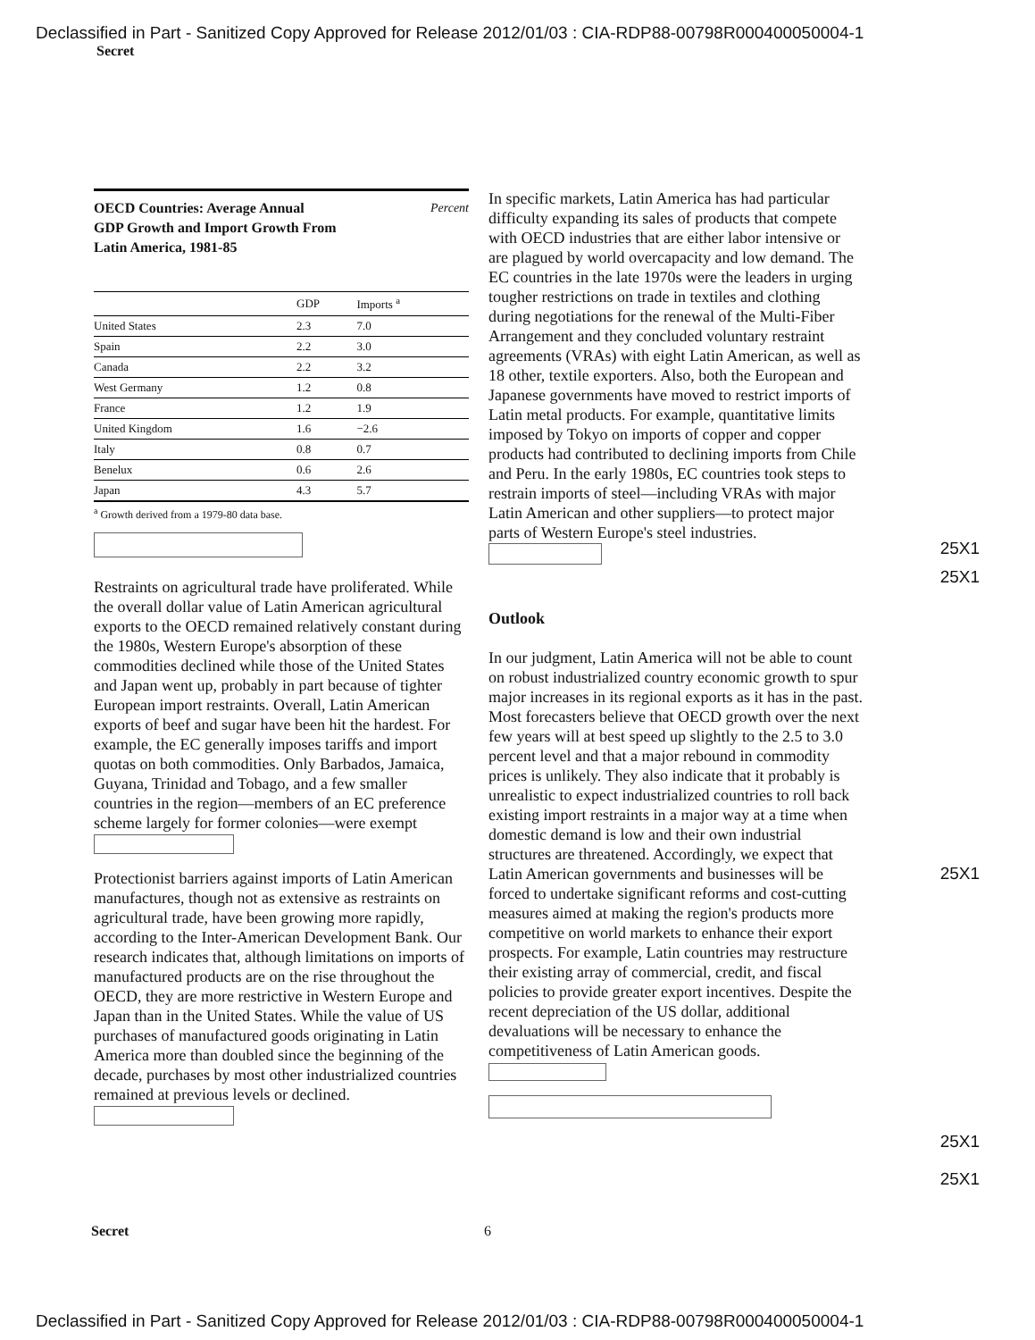Declassified in Part - Sanitized Copy Approved for Release 2012/01/03 : CIA-RDP88-00798R000400050004-1
Secret
OECD Countries: Average Annual Percent
GDP Growth and Import Growth From
Latin America, 1981-85
| | GDP | Imports <sup>a</sup> |
| --- | --- | --- |
| United States | 2.3 | 7.0 |
| Spain | 2.2 | 3.0 |
| Canada | 2.2 | 3.2 |
| West Germany | 1.2 | 0.8 |
| France | 1.2 | 1.9 |
| United Kingdom | 1.6 | −2.6 |
| Italy | 0.8 | 0.7 |
| Benelux | 0.6 | 2.6 |
| Japan | 4.3 | 5.7 |
<sup>a</sup> Growth derived from a 1979-80 data base.
Restraints on agricultural trade have proliferated. While the overall dollar value of Latin American agricultural exports to the OECD remained relatively constant during the 1980s, Western Europe's absorption of these commodities declined while those of the United States and Japan went up, probably in part because of tighter European import restraints. Overall, Latin American exports of beef and sugar have been hit the hardest. For example, the EC generally imposes tariffs and import quotas on both commodities. Only Barbados, Jamaica, Guyana, Trinidad and Tobago, and a few smaller countries in the region—members of an EC preference scheme largely for former colonies—were exempt
Protectionist barriers against imports of Latin American manufactures, though not as extensive as restraints on agricultural trade, have been growing more rapidly, according to the Inter-American Development Bank. Our research indicates that, although limitations on imports of manufactured products are on the rise throughout the OECD, they are more restrictive in Western Europe and Japan than in the United States. While the value of US purchases of manufactured goods originating in Latin America more than doubled since the beginning of the decade, purchases by most other industrialized countries remained at previous levels or declined.
In specific markets, Latin America has had particular difficulty expanding its sales of products that compete with OECD industries that are either labor intensive or are plagued by world overcapacity and low demand. The EC countries in the late 1970s were the leaders in urging tougher restrictions on trade in textiles and clothing during negotiations for the renewal of the Multi-Fiber Arrangement and they concluded voluntary restraint agreements (VRAs) with eight Latin American, as well as 18 other, textile exporters. Also, both the European and Japanese governments have moved to restrict imports of Latin metal products. For example, quantitative limits imposed by Tokyo on imports of copper and copper products had contributed to declining imports from Chile and Peru. In the early 1980s, EC countries took steps to restrain imports of steel—including VRAs with major Latin American and other suppliers—to protect major parts of Western Europe's steel industries.
Outlook
In our judgment, Latin America will not be able to count on robust industrialized country economic growth to spur major increases in its regional exports as it has in the past. Most forecasters believe that OECD growth over the next few years will at best speed up slightly to the 2.5 to 3.0 percent level and that a major rebound in commodity prices is unlikely. They also indicate that it probably is unrealistic to expect industrialized countries to roll back existing import restraints in a major way at a time when domestic demand is low and their own industrial structures are threatened. Accordingly, we expect that Latin American governments and businesses will be forced to undertake significant reforms and cost-cutting measures aimed at making the region's products more competitive on world markets to enhance their export prospects. For example, Latin countries may restructure their existing array of commercial, credit, and fiscal policies to provide greater export incentives. Despite the recent depreciation of the US dollar, additional devaluations will be necessary to enhance the competitiveness of Latin American goods.
25X1
25X1
25X1
25X1
25X1
Secret 6
Declassified in Part - Sanitized Copy Approved for Release 2012/01/03 : CIA-RDP88-00798R000400050004-1